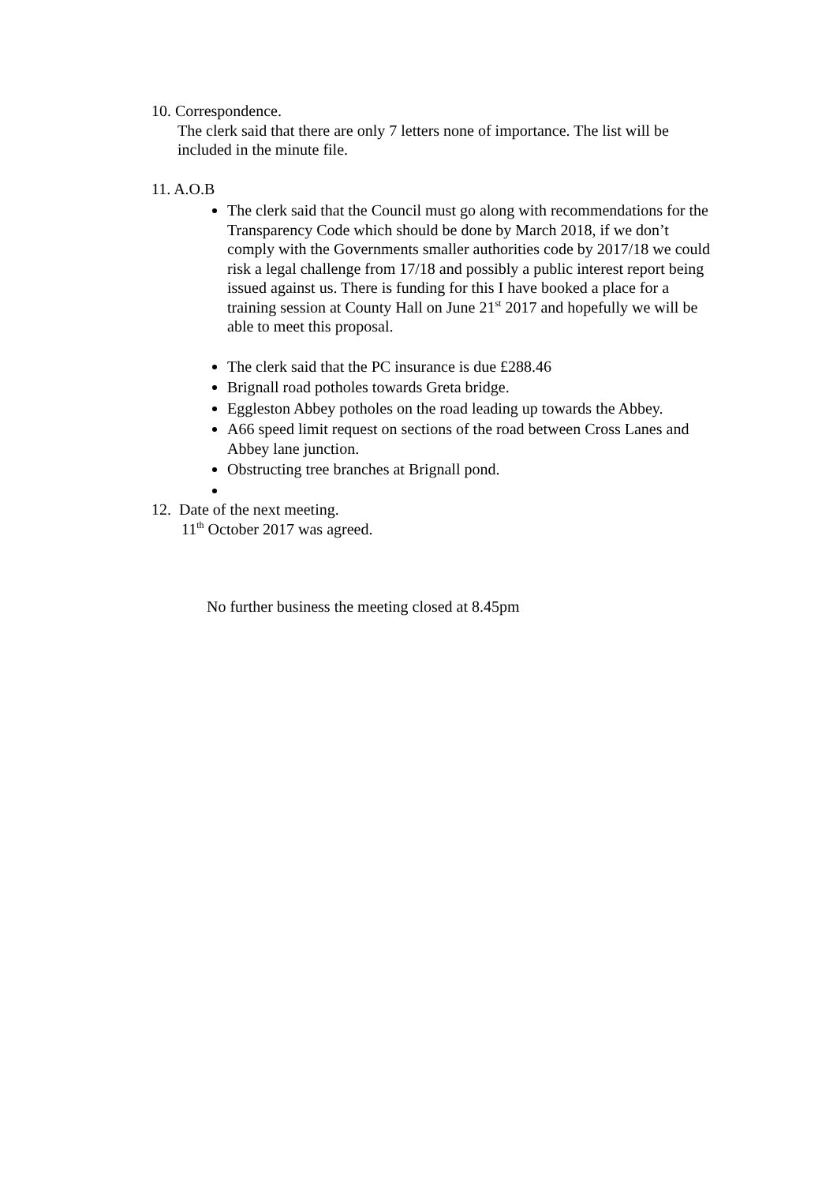10. Correspondence.
The clerk said that there are only 7 letters none of importance. The list will be included in the minute file.
11. A.O.B
The clerk said that the Council must go along with recommendations for the Transparency Code which should be done by March 2018, if we don’t comply with the Governments smaller authorities code by 2017/18 we could risk a legal challenge from 17/18 and possibly a public interest report being issued against us. There is funding for this I have booked a place for a training session at County Hall on June 21<sup>st</sup> 2017 and hopefully we will be able to meet this proposal.
The clerk said that the PC insurance is due £288.46
Brignall road potholes towards Greta bridge.
Eggleston Abbey potholes on the road leading up towards the Abbey.
A66 speed limit request on sections of the road between Cross Lanes and Abbey lane junction.
Obstructing tree branches at Brignall pond.
12. Date of the next meeting.
11<sup>th</sup> October 2017 was agreed.
No further business the meeting closed at 8.45pm